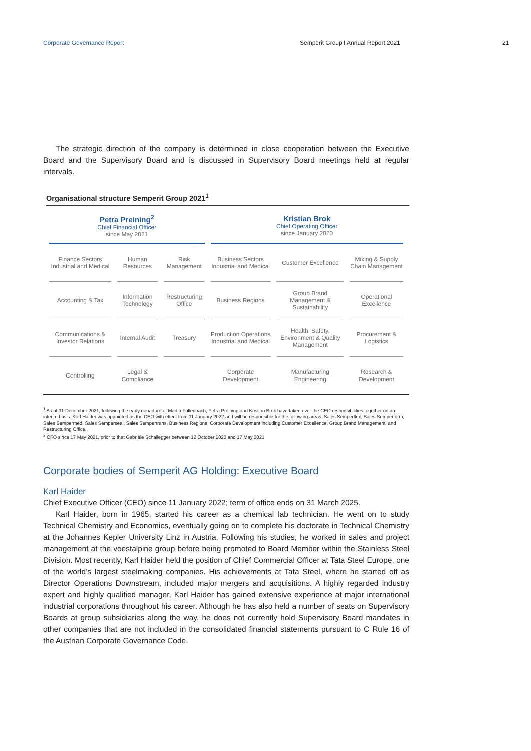Corporate Governance Report Semperit Group I Annual Report 2021 21
The strategic direction of the company is determined in close cooperation between the Executive Board and the Supervisory Board and is discussed in Supervisory Board meetings held at regular intervals.
Organisational structure Semperit Group 2021<sup>1</sup>
| Petra Preining<sup>2</sup> Chief Financial Officer since May 2021 | | | Kristian Brok Chief Operating Officer since January 2020 | | |
| --- | --- | --- | --- | --- | --- |
| Finance Sectors Industrial and Medical | Human Resources | Risk Management | Business Sectors Industrial and Medical | Customer Excellence | Mixing & Supply Chain Management |
| Accounting & Tax | Information Technology | Restructuring Office | Business Regions | Group Brand Management & Sustainability | Operational Excellence |
| Communications & Investor Relations | Internal Audit | Treasury | Production Operations Industrial and Medical | Health, Safety, Environment & Quality Management | Procurement & Logistics |
| Controlling | Legal & Compliance | | Corporate Development | Manufacturing Engineering | Research & Development |
<sup>1</sup> As of 31 December 2021; following the early departure of Martin Füllenbach, Petra Preining and Kristian Brok have taken over the CEO responsibilities together on an interim basis. Karl Haider was appointed as the CEO with effect from 11 January 2022 and will be responsible for the following areas: Sales Semperflex, Sales Semperform, Sales Sempermed, Sales Semperseal, Sales Sempertrans, Business Regions, Corporate Development including Customer Excellence, Group Brand Management, and Restructuring Office.
<sup>2</sup> CFO since 17 May 2021, prior to that Gabriele Schallegger between 12 October 2020 and 17 May 2021
Corporate bodies of Semperit AG Holding: Executive Board
Karl Haider
Chief Executive Officer (CEO) since 11 January 2022; term of office ends on 31 March 2025.
Karl Haider, born in 1965, started his career as a chemical lab technician. He went on to study Technical Chemistry and Economics, eventually going on to complete his doctorate in Technical Chemistry at the Johannes Kepler University Linz in Austria. Following his studies, he worked in sales and project management at the voestalpine group before being promoted to Board Member within the Stainless Steel Division. Most recently, Karl Haider held the position of Chief Commercial Officer at Tata Steel Europe, one of the world’s largest steelmaking companies. His achievements at Tata Steel, where he started off as Director Operations Downstream, included major mergers and acquisitions. A highly regarded industry expert and highly qualified manager, Karl Haider has gained extensive experience at major international industrial corporations throughout his career. Although he has also held a number of seats on Supervisory Boards at group subsidiaries along the way, he does not currently hold Supervisory Board mandates in other companies that are not included in the consolidated financial statements pursuant to C Rule 16 of the Austrian Corporate Governance Code.